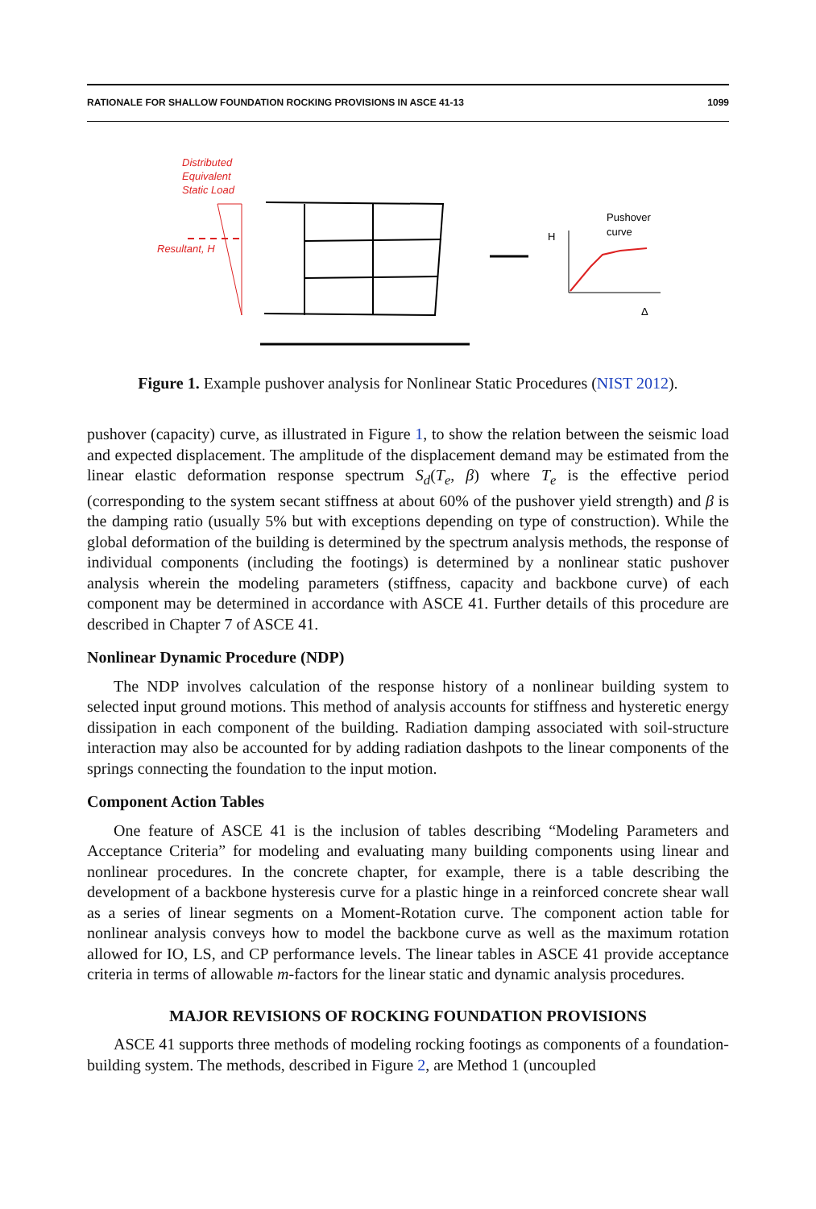RATIONALE FOR SHALLOW FOUNDATION ROCKING PROVISIONS IN ASCE 41-13 1099
Distributed
Equivalent
Static Load
Resultant, H
H
Pushover
curve
Δ
Figure 1. Example pushover analysis for Nonlinear Static Procedures (NIST 2012).
pushover (capacity) curve, as illustrated in Figure 1, to show the relation between the seismic load and expected displacement. The amplitude of the displacement demand may be estimated from the linear elastic deformation response spectrum S<sub>d</sub>(T<sub>e</sub>, β) where T<sub>e</sub> is the effective period (corresponding to the system secant stiffness at about 60% of the pushover yield strength) and β is the damping ratio (usually 5% but with exceptions depending on type of construction). While the global deformation of the building is determined by the spectrum analysis methods, the response of individual components (including the footings) is determined by a nonlinear static pushover analysis wherein the modeling parameters (stiffness, capacity and backbone curve) of each component may be determined in accordance with ASCE 41. Further details of this procedure are described in Chapter 7 of ASCE 41.
Nonlinear Dynamic Procedure (NDP)
The NDP involves calculation of the response history of a nonlinear building system to selected input ground motions. This method of analysis accounts for stiffness and hysteretic energy dissipation in each component of the building. Radiation damping associated with soil-structure interaction may also be accounted for by adding radiation dashpots to the linear components of the springs connecting the foundation to the input motion.
Component Action Tables
One feature of ASCE 41 is the inclusion of tables describing “Modeling Parameters and Acceptance Criteria” for modeling and evaluating many building components using linear and nonlinear procedures. In the concrete chapter, for example, there is a table describing the development of a backbone hysteresis curve for a plastic hinge in a reinforced concrete shear wall as a series of linear segments on a Moment-Rotation curve. The component action table for nonlinear analysis conveys how to model the backbone curve as well as the maximum rotation allowed for IO, LS, and CP performance levels. The linear tables in ASCE 41 provide acceptance criteria in terms of allowable m-factors for the linear static and dynamic analysis procedures.
MAJOR REVISIONS OF ROCKING FOUNDATION PROVISIONS
ASCE 41 supports three methods of modeling rocking footings as components of a foundation-building system. The methods, described in Figure 2, are Method 1 (uncoupled